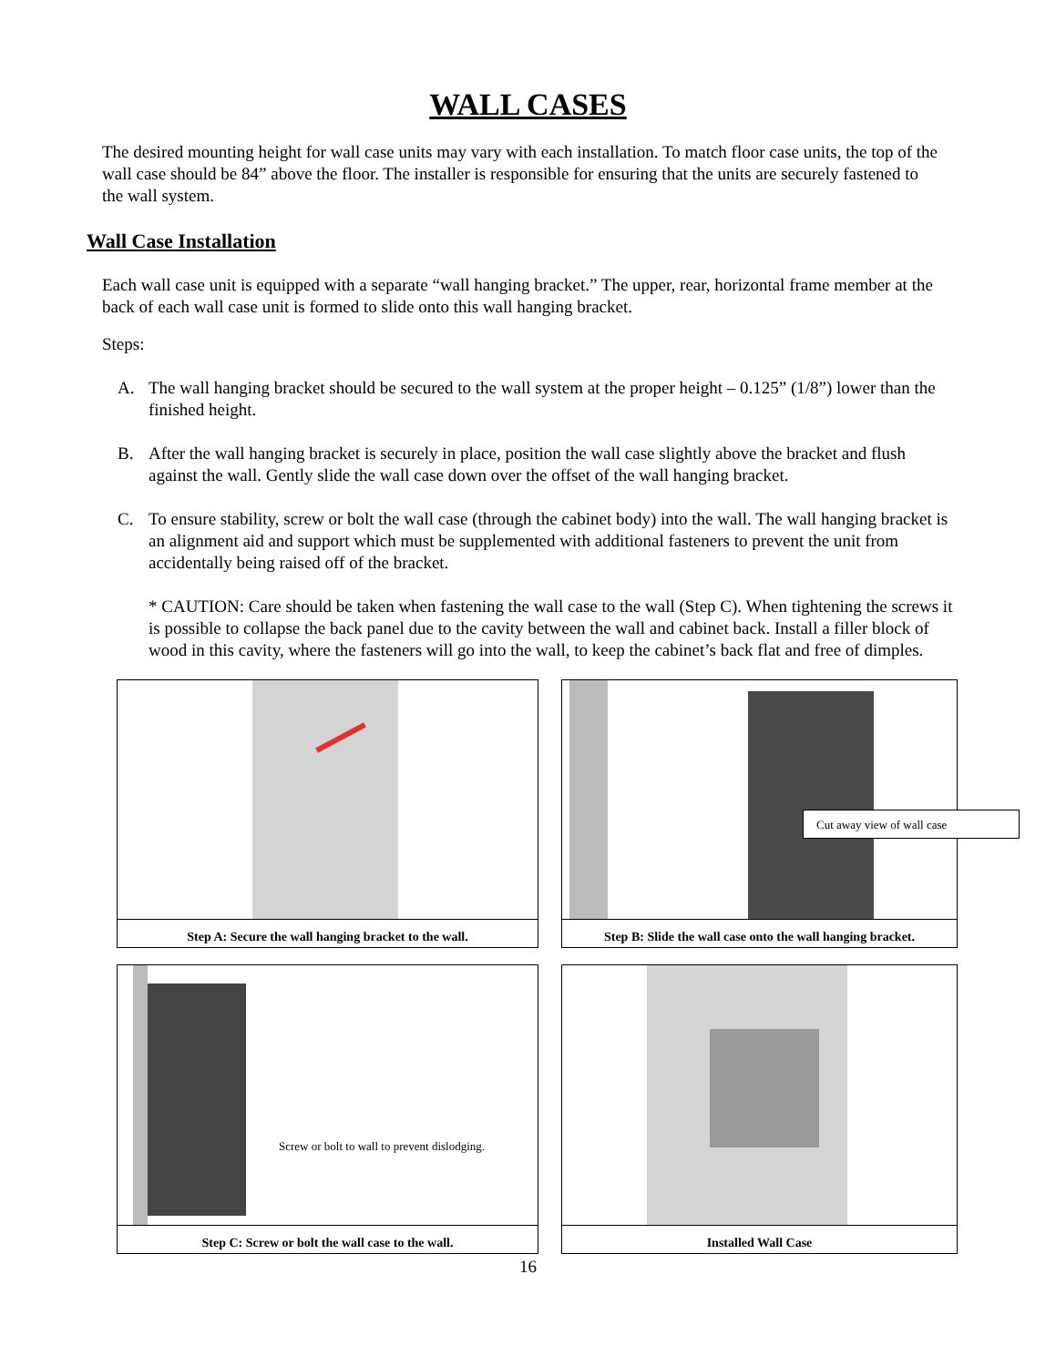WALL CASES
The desired mounting height for wall case units may vary with each installation. To match floor case units, the top of the wall case should be 84” above the floor. The installer is responsible for ensuring that the units are securely fastened to the wall system.
Wall Case Installation
Each wall case unit is equipped with a separate “wall hanging bracket.” The upper, rear, horizontal frame member at the back of each wall case unit is formed to slide onto this wall hanging bracket.
Steps:
A. The wall hanging bracket should be secured to the wall system at the proper height – 0.125” (1/8”) lower than the finished height.
B. After the wall hanging bracket is securely in place, position the wall case slightly above the bracket and flush against the wall. Gently slide the wall case down over the offset of the wall hanging bracket.
C. To ensure stability, screw or bolt the wall case (through the cabinet body) into the wall. The wall hanging bracket is an alignment aid and support which must be supplemented with additional fasteners to prevent the unit from accidentally being raised off of the bracket.
* CAUTION: Care should be taken when fastening the wall case to the wall (Step C). When tightening the screws it is possible to collapse the back panel due to the cavity between the wall and cabinet back. Install a filler block of wood in this cavity, where the fasteners will go into the wall, to keep the cabinet’s back flat and free of dimples.
Step A: Secure the wall hanging bracket to the wall.
Cut away view of wall case
Step B: Slide the wall case onto the wall hanging bracket.
Screw or bolt to wall to prevent dislodging.
Step C: Screw or bolt the wall case to the wall.
Installed Wall Case
16